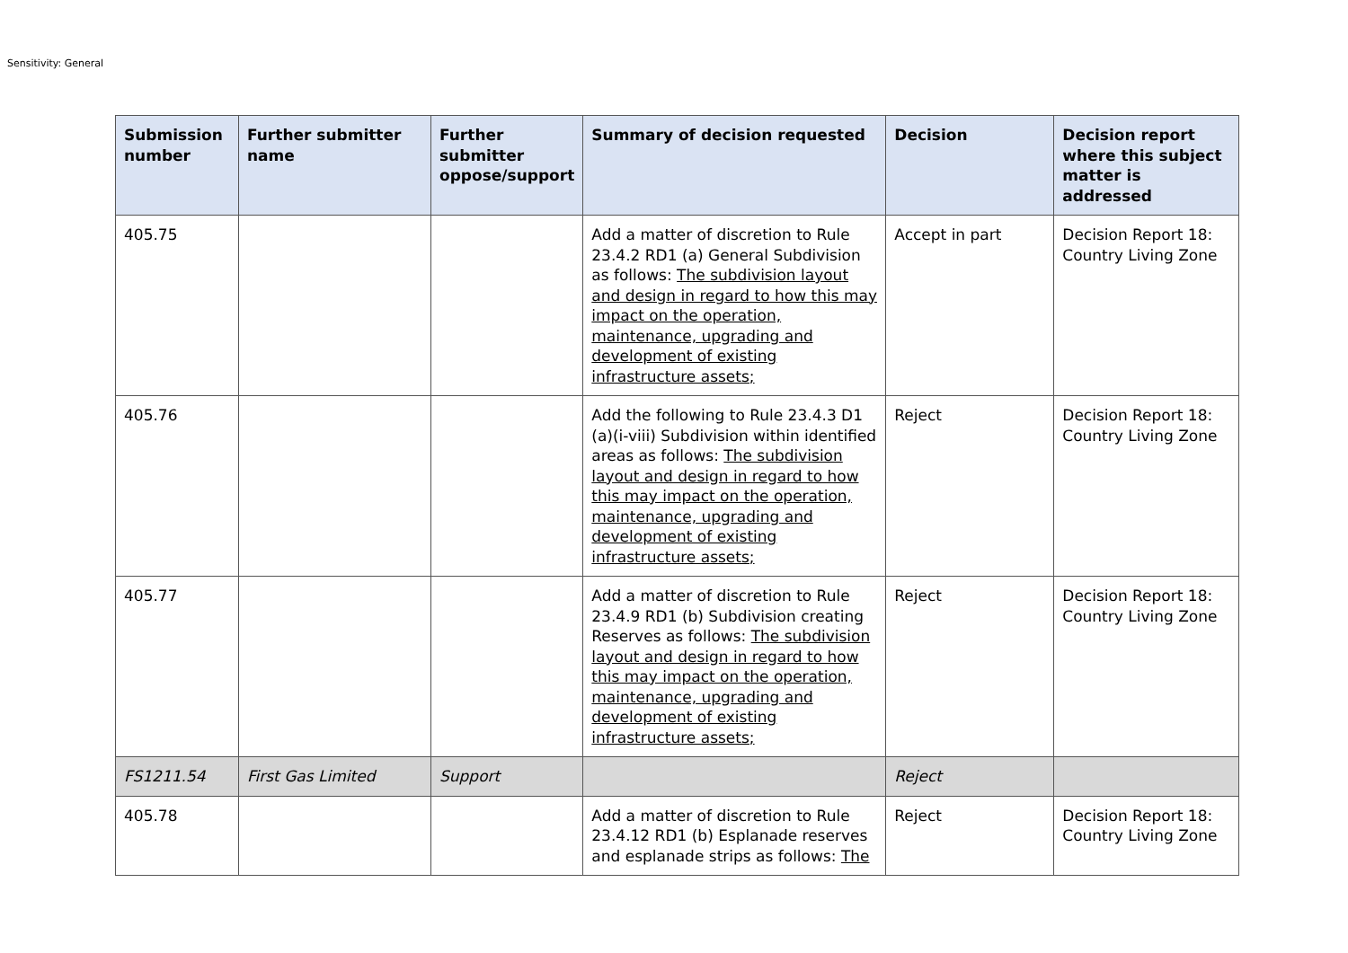Sensitivity: General
| Submission number | Further submitter name | Further submitter oppose/support | Summary of decision requested | Decision | Decision report where this subject matter is addressed |
| --- | --- | --- | --- | --- | --- |
| 405.75 | | | Add a matter of discretion to Rule 23.4.2 RD1 (a) General Subdivision as follows: The subdivision layout and design in regard to how this may impact on the operation, maintenance, upgrading and development of existing infrastructure assets; | Accept in part | Decision Report 18: Country Living Zone |
| 405.76 | | | Add the following to Rule 23.4.3 D1 (a)(i-viii) Subdivision within identified areas as follows: The subdivision layout and design in regard to how this may impact on the operation, maintenance, upgrading and development of existing infrastructure assets; | Reject | Decision Report 18: Country Living Zone |
| 405.77 | | | Add a matter of discretion to Rule 23.4.9 RD1 (b) Subdivision creating Reserves as follows: The subdivision layout and design in regard to how this may impact on the operation, maintenance, upgrading and development of existing infrastructure assets; | Reject | Decision Report 18: Country Living Zone |
| FS1211.54 | First Gas Limited | Support | | Reject | |
| 405.78 | | | Add a matter of discretion to Rule 23.4.12 RD1 (b) Esplanade reserves and esplanade strips as follows: The | Reject | Decision Report 18: Country Living Zone |